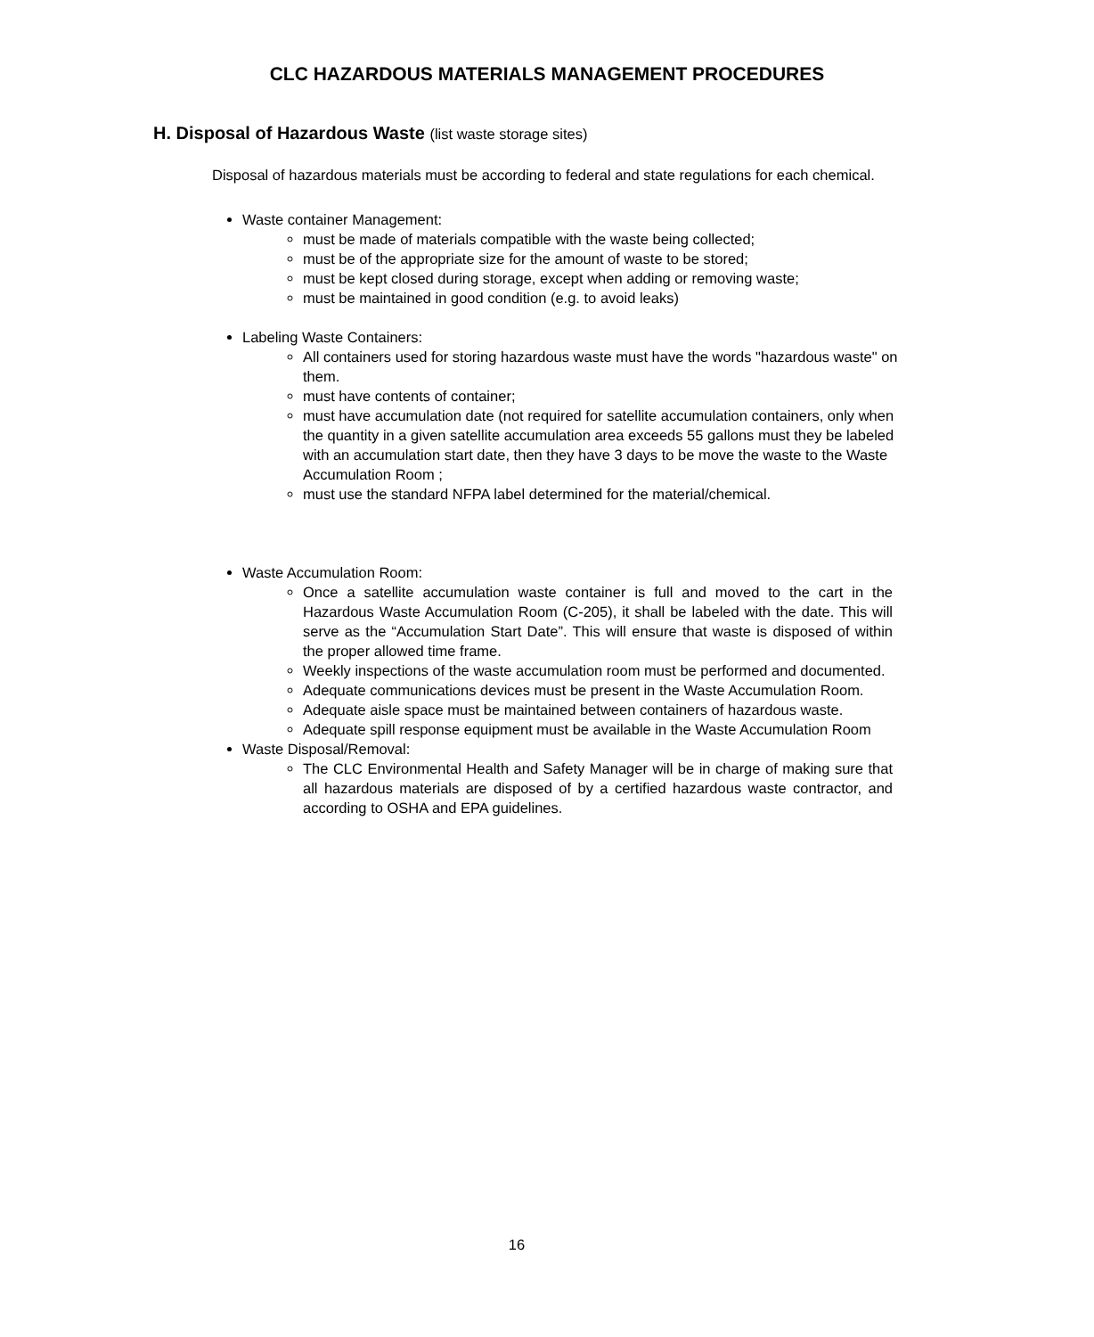CLC HAZARDOUS MATERIALS MANAGEMENT PROCEDURES
H. Disposal of Hazardous Waste (list waste storage sites)
Disposal of hazardous materials must be according to federal and state regulations for each chemical.
Waste container Management:
must be made of materials compatible with the waste being collected;
must be of the appropriate size for the amount of waste to be stored;
must be kept closed during storage, except when adding or removing waste;
must be maintained in good condition (e.g. to avoid leaks)
Labeling Waste Containers:
All containers used for storing hazardous waste must have the words "hazardous waste" on them.
must have contents of container;
must have accumulation date (not required for satellite accumulation containers, only when the quantity in a given satellite accumulation area exceeds 55 gallons must they be labeled with an accumulation start date, then they have 3 days to be move the waste to the Waste Accumulation Room ;
must use the standard NFPA label determined for the material/chemical.
Waste Accumulation Room:
Once a satellite accumulation waste container is full and moved to the cart in the Hazardous Waste Accumulation Room (C-205), it shall be labeled with the date. This will serve as the “Accumulation Start Date”. This will ensure that waste is disposed of within the proper allowed time frame.
Weekly inspections of the waste accumulation room must be performed and documented.
Adequate communications devices must be present in the Waste Accumulation Room.
Adequate aisle space must be maintained between containers of hazardous waste.
Adequate spill response equipment must be available in the Waste Accumulation Room
Waste Disposal/Removal:
The CLC Environmental Health and Safety Manager will be in charge of making sure that all hazardous materials are disposed of by a certified hazardous waste contractor, and according to OSHA and EPA guidelines.
16